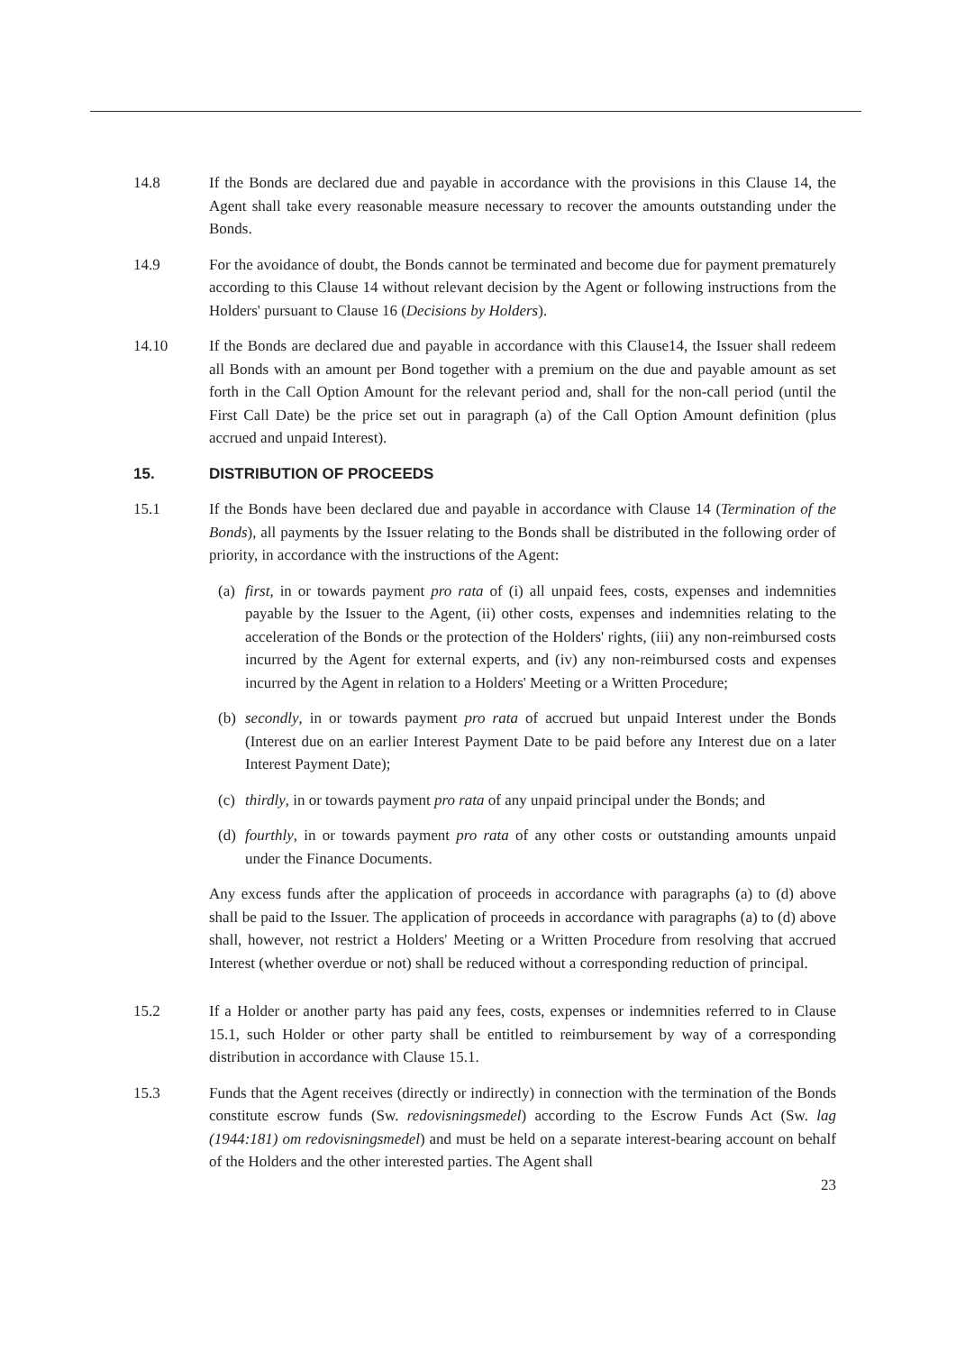14.8 If the Bonds are declared due and payable in accordance with the provisions in this Clause 14, the Agent shall take every reasonable measure necessary to recover the amounts outstanding under the Bonds.
14.9 For the avoidance of doubt, the Bonds cannot be terminated and become due for payment prematurely according to this Clause 14 without relevant decision by the Agent or following instructions from the Holders' pursuant to Clause 16 (Decisions by Holders).
14.10 If the Bonds are declared due and payable in accordance with this Clause14, the Issuer shall redeem all Bonds with an amount per Bond together with a premium on the due and payable amount as set forth in the Call Option Amount for the relevant period and, shall for the non-call period (until the First Call Date) be the price set out in paragraph (a) of the Call Option Amount definition (plus accrued and unpaid Interest).
15. DISTRIBUTION OF PROCEEDS
15.1 If the Bonds have been declared due and payable in accordance with Clause 14 (Termination of the Bonds), all payments by the Issuer relating to the Bonds shall be distributed in the following order of priority, in accordance with the instructions of the Agent:
(a)
first, in or towards payment pro rata of (i) all unpaid fees, costs, expenses and indemnities payable by the Issuer to the Agent, (ii) other costs, expenses and indemnities relating to the acceleration of the Bonds or the protection of the Holders' rights, (iii) any non-reimbursed costs incurred by the Agent for external experts, and (iv) any non-reimbursed costs and expenses incurred by the Agent in relation to a Holders' Meeting or a Written Procedure;
(b)
secondly, in or towards payment pro rata of accrued but unpaid Interest under the Bonds (Interest due on an earlier Interest Payment Date to be paid before any Interest due on a later Interest Payment Date);
(c)
thirdly, in or towards payment pro rata of any unpaid principal under the Bonds; and
(d)
fourthly, in or towards payment pro rata of any other costs or outstanding amounts unpaid under the Finance Documents.
Any excess funds after the application of proceeds in accordance with paragraphs (a) to (d) above shall be paid to the Issuer. The application of proceeds in accordance with paragraphs (a) to (d) above shall, however, not restrict a Holders' Meeting or a Written Procedure from resolving that accrued Interest (whether overdue or not) shall be reduced without a corresponding reduction of principal.
15.2 If a Holder or another party has paid any fees, costs, expenses or indemnities referred to in Clause 15.1, such Holder or other party shall be entitled to reimbursement by way of a corresponding distribution in accordance with Clause 15.1.
15.3 Funds that the Agent receives (directly or indirectly) in connection with the termination of the Bonds constitute escrow funds (Sw. redovisningsmedel) according to the Escrow Funds Act (Sw. lag (1944:181) om redovisningsmedel) and must be held on a separate interest-bearing account on behalf of the Holders and the other interested parties. The Agent shall
23